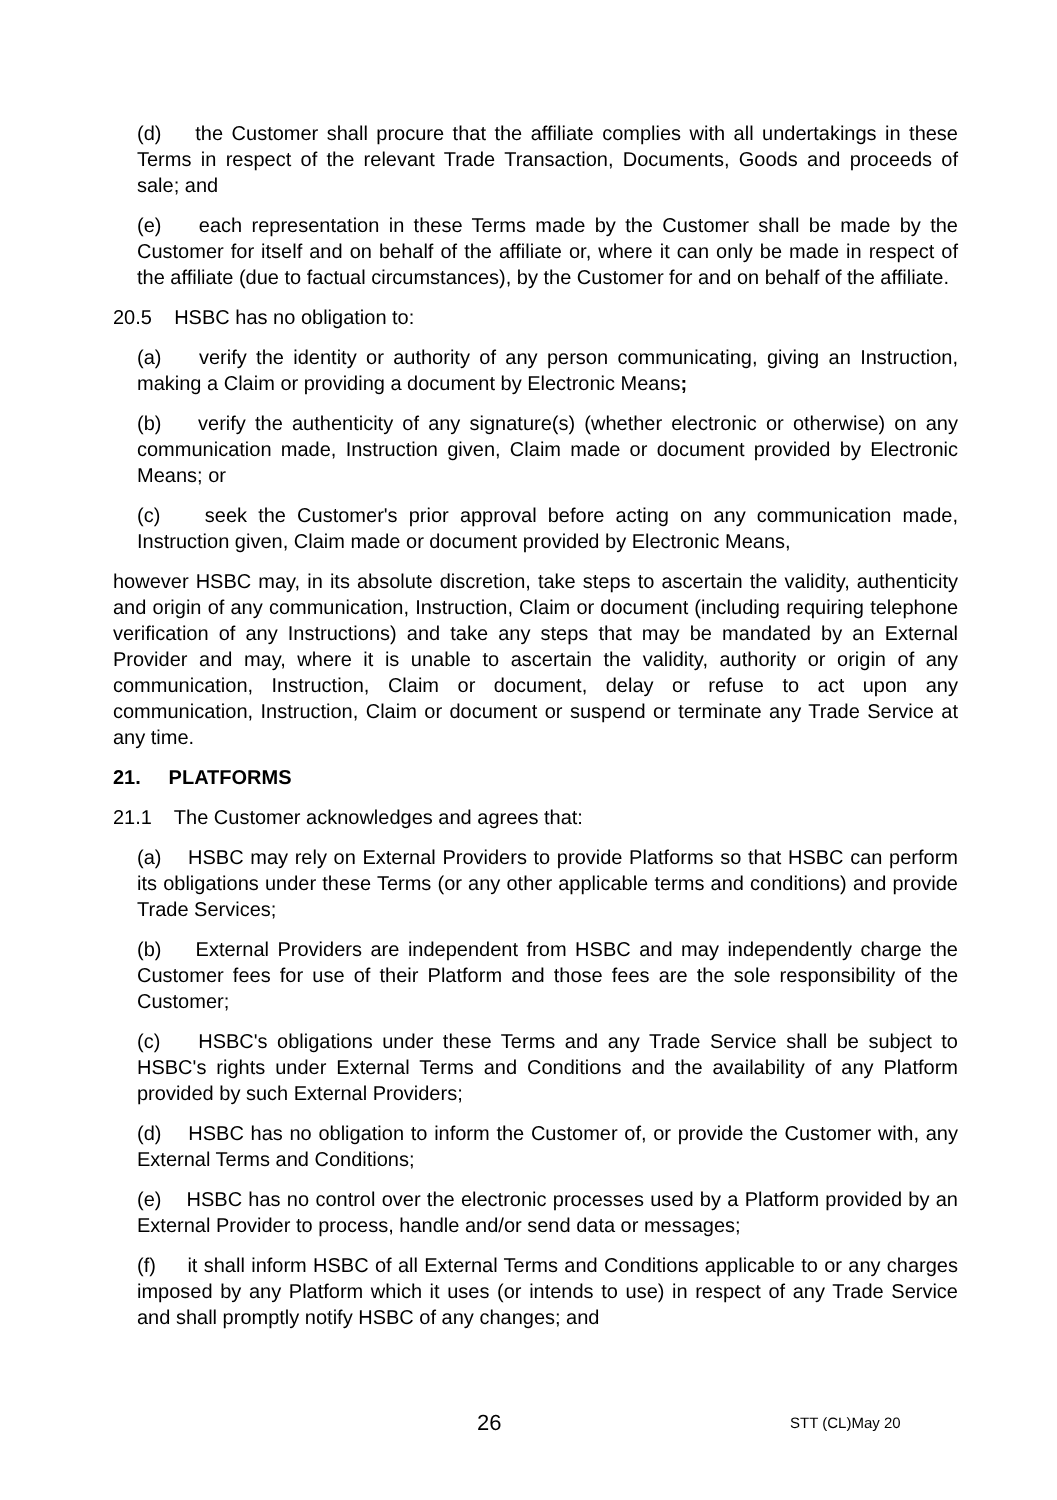(d) the Customer shall procure that the affiliate complies with all undertakings in these Terms in respect of the relevant Trade Transaction, Documents, Goods and proceeds of sale; and
(e) each representation in these Terms made by the Customer shall be made by the Customer for itself and on behalf of the affiliate or, where it can only be made in respect of the affiliate (due to factual circumstances), by the Customer for and on behalf of the affiliate.
20.5 HSBC has no obligation to:
(a) verify the identity or authority of any person communicating, giving an Instruction, making a Claim or providing a document by Electronic Means;
(b) verify the authenticity of any signature(s) (whether electronic or otherwise) on any communication made, Instruction given, Claim made or document provided by Electronic Means; or
(c) seek the Customer's prior approval before acting on any communication made, Instruction given, Claim made or document provided by Electronic Means,
however HSBC may, in its absolute discretion, take steps to ascertain the validity, authenticity and origin of any communication, Instruction, Claim or document (including requiring telephone verification of any Instructions) and take any steps that may be mandated by an External Provider and may, where it is unable to ascertain the validity, authority or origin of any communication, Instruction, Claim or document, delay or refuse to act upon any communication, Instruction, Claim or document or suspend or terminate any Trade Service at any time.
21. PLATFORMS
21.1 The Customer acknowledges and agrees that:
(a) HSBC may rely on External Providers to provide Platforms so that HSBC can perform its obligations under these Terms (or any other applicable terms and conditions) and provide Trade Services;
(b) External Providers are independent from HSBC and may independently charge the Customer fees for use of their Platform and those fees are the sole responsibility of the Customer;
(c) HSBC's obligations under these Terms and any Trade Service shall be subject to HSBC's rights under External Terms and Conditions and the availability of any Platform provided by such External Providers;
(d) HSBC has no obligation to inform the Customer of, or provide the Customer with, any External Terms and Conditions;
(e) HSBC has no control over the electronic processes used by a Platform provided by an External Provider to process, handle and/or send data or messages;
(f) it shall inform HSBC of all External Terms and Conditions applicable to or any charges imposed by any Platform which it uses (or intends to use) in respect of any Trade Service and shall promptly notify HSBC of any changes; and
26 STT (CL)May 20